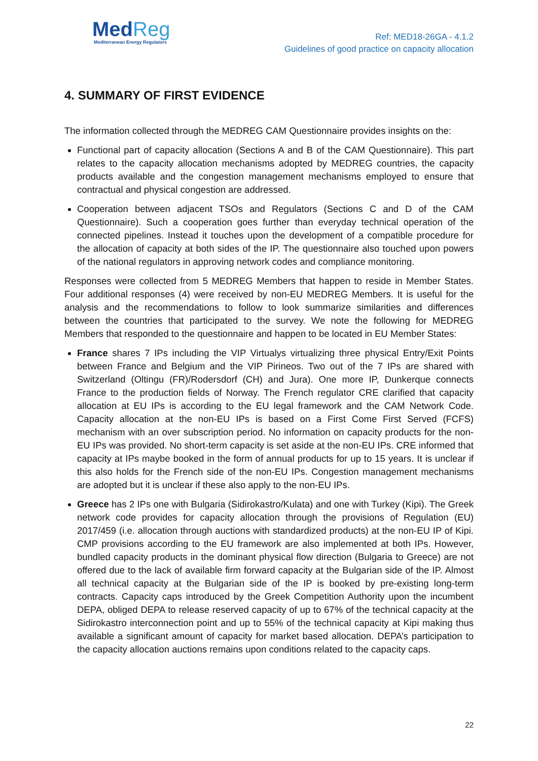MedReg
Mediterranean Energy Regulators
Ref: MED18-26GA - 4.1.2
Guidelines of good practice on capacity allocation
4. SUMMARY OF FIRST EVIDENCE
The information collected through the MEDREG CAM Questionnaire provides insights on the:
Functional part of capacity allocation (Sections A and B of the CAM Questionnaire). This part relates to the capacity allocation mechanisms adopted by MEDREG countries, the capacity products available and the congestion management mechanisms employed to ensure that contractual and physical congestion are addressed.
Cooperation between adjacent TSOs and Regulators (Sections C and D of the CAM Questionnaire). Such a cooperation goes further than everyday technical operation of the connected pipelines. Instead it touches upon the development of a compatible procedure for the allocation of capacity at both sides of the IP. The questionnaire also touched upon powers of the national regulators in approving network codes and compliance monitoring.
Responses were collected from 5 MEDREG Members that happen to reside in Member States. Four additional responses (4) were received by non-EU MEDREG Members. It is useful for the analysis and the recommendations to follow to look summarize similarities and differences between the countries that participated to the survey. We note the following for MEDREG Members that responded to the questionnaire and happen to be located in EU Member States:
France shares 7 IPs including the VIP Virtualys virtualizing three physical Entry/Exit Points between France and Belgium and the VIP Pirineos. Two out of the 7 IPs are shared with Switzerland (Oltingu (FR)/Rodersdorf (CH) and Jura). One more IP, Dunkerque connects France to the production fields of Norway. The French regulator CRE clarified that capacity allocation at EU IPs is according to the EU legal framework and the CAM Network Code. Capacity allocation at the non-EU IPs is based on a First Come First Served (FCFS) mechanism with an over subscription period. No information on capacity products for the non-EU IPs was provided. No short-term capacity is set aside at the non-EU IPs. CRE informed that capacity at IPs maybe booked in the form of annual products for up to 15 years. It is unclear if this also holds for the French side of the non-EU IPs. Congestion management mechanisms are adopted but it is unclear if these also apply to the non-EU IPs.
Greece has 2 IPs one with Bulgaria (Sidirokastro/Kulata) and one with Turkey (Kipi). The Greek network code provides for capacity allocation through the provisions of Regulation (EU) 2017/459 (i.e. allocation through auctions with standardized products) at the non-EU IP of Kipi. CMP provisions according to the EU framework are also implemented at both IPs. However, bundled capacity products in the dominant physical flow direction (Bulgaria to Greece) are not offered due to the lack of available firm forward capacity at the Bulgarian side of the IP. Almost all technical capacity at the Bulgarian side of the IP is booked by pre-existing long-term contracts. Capacity caps introduced by the Greek Competition Authority upon the incumbent DEPA, obliged DEPA to release reserved capacity of up to 67% of the technical capacity at the Sidirokastro interconnection point and up to 55% of the technical capacity at Kipi making thus available a significant amount of capacity for market based allocation. DEPA’s participation to the capacity allocation auctions remains upon conditions related to the capacity caps.
22